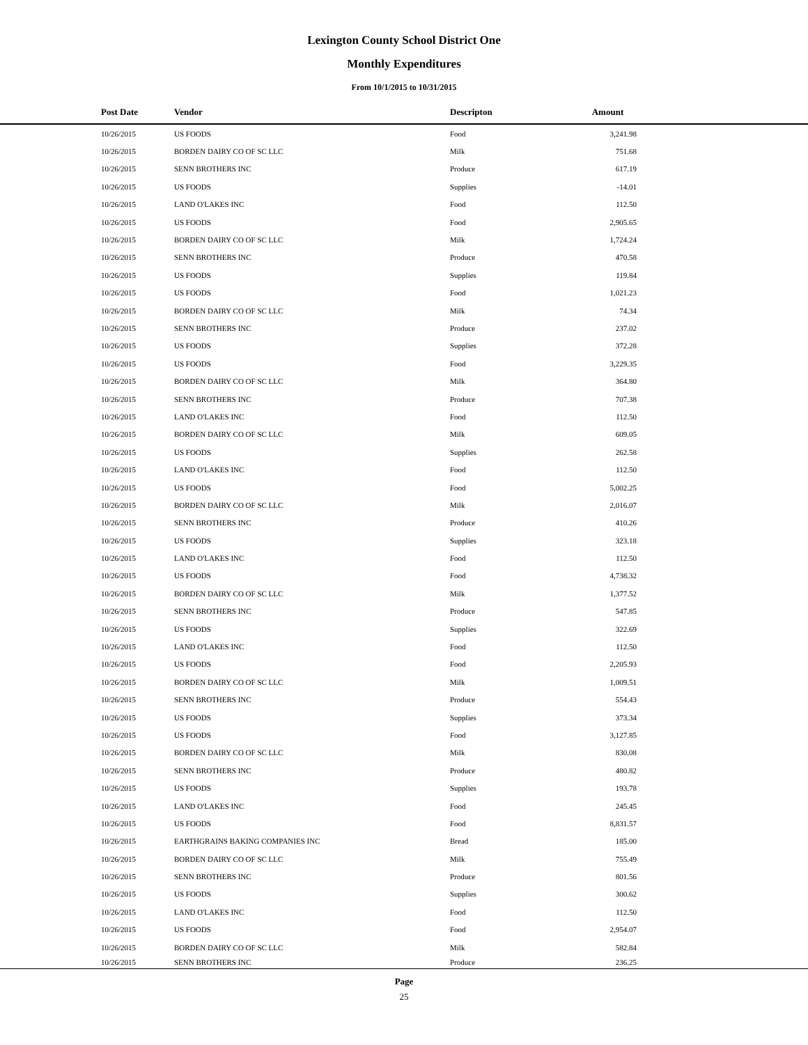Lexington County School District One
Monthly Expenditures
From 10/1/2015 to 10/31/2015
| Post Date | Vendor | Descripton | Amount | |
| --- | --- | --- | --- | --- |
| 10/26/2015 | US FOODS | Food | 3,241.98 | |
| 10/26/2015 | BORDEN DAIRY CO OF SC LLC | Milk | 751.68 | |
| 10/26/2015 | SENN BROTHERS INC | Produce | 617.19 | |
| 10/26/2015 | US FOODS | Supplies | -14.01 | |
| 10/26/2015 | LAND O'LAKES INC | Food | 112.50 | |
| 10/26/2015 | US FOODS | Food | 2,905.65 | |
| 10/26/2015 | BORDEN DAIRY CO OF SC LLC | Milk | 1,724.24 | |
| 10/26/2015 | SENN BROTHERS INC | Produce | 470.58 | |
| 10/26/2015 | US FOODS | Supplies | 119.84 | |
| 10/26/2015 | US FOODS | Food | 1,021.23 | |
| 10/26/2015 | BORDEN DAIRY CO OF SC LLC | Milk | 74.34 | |
| 10/26/2015 | SENN BROTHERS INC | Produce | 237.02 | |
| 10/26/2015 | US FOODS | Supplies | 372.28 | |
| 10/26/2015 | US FOODS | Food | 3,229.35 | |
| 10/26/2015 | BORDEN DAIRY CO OF SC LLC | Milk | 364.80 | |
| 10/26/2015 | SENN BROTHERS INC | Produce | 707.38 | |
| 10/26/2015 | LAND O'LAKES INC | Food | 112.50 | |
| 10/26/2015 | BORDEN DAIRY CO OF SC LLC | Milk | 609.05 | |
| 10/26/2015 | US FOODS | Supplies | 262.58 | |
| 10/26/2015 | LAND O'LAKES INC | Food | 112.50 | |
| 10/26/2015 | US FOODS | Food | 5,002.25 | |
| 10/26/2015 | BORDEN DAIRY CO OF SC LLC | Milk | 2,016.07 | |
| 10/26/2015 | SENN BROTHERS INC | Produce | 410.26 | |
| 10/26/2015 | US FOODS | Supplies | 323.18 | |
| 10/26/2015 | LAND O'LAKES INC | Food | 112.50 | |
| 10/26/2015 | US FOODS | Food | 4,738.32 | |
| 10/26/2015 | BORDEN DAIRY CO OF SC LLC | Milk | 1,377.52 | |
| 10/26/2015 | SENN BROTHERS INC | Produce | 547.85 | |
| 10/26/2015 | US FOODS | Supplies | 322.69 | |
| 10/26/2015 | LAND O'LAKES INC | Food | 112.50 | |
| 10/26/2015 | US FOODS | Food | 2,205.93 | |
| 10/26/2015 | BORDEN DAIRY CO OF SC LLC | Milk | 1,009.51 | |
| 10/26/2015 | SENN BROTHERS INC | Produce | 554.43 | |
| 10/26/2015 | US FOODS | Supplies | 373.34 | |
| 10/26/2015 | US FOODS | Food | 3,127.85 | |
| 10/26/2015 | BORDEN DAIRY CO OF SC LLC | Milk | 830.08 | |
| 10/26/2015 | SENN BROTHERS INC | Produce | 480.82 | |
| 10/26/2015 | US FOODS | Supplies | 193.78 | |
| 10/26/2015 | LAND O'LAKES INC | Food | 245.45 | |
| 10/26/2015 | US FOODS | Food | 8,831.57 | |
| 10/26/2015 | EARTHGRAINS BAKING COMPANIES INC | Bread | 185.00 | |
| 10/26/2015 | BORDEN DAIRY CO OF SC LLC | Milk | 755.49 | |
| 10/26/2015 | SENN BROTHERS INC | Produce | 801.56 | |
| 10/26/2015 | US FOODS | Supplies | 300.62 | |
| 10/26/2015 | LAND O'LAKES INC | Food | 112.50 | |
| 10/26/2015 | US FOODS | Food | 2,954.07 | |
| 10/26/2015 | BORDEN DAIRY CO OF SC LLC | Milk | 582.84 | |
| 10/26/2015 | SENN BROTHERS INC | Produce | 236.25 | |
Page
25